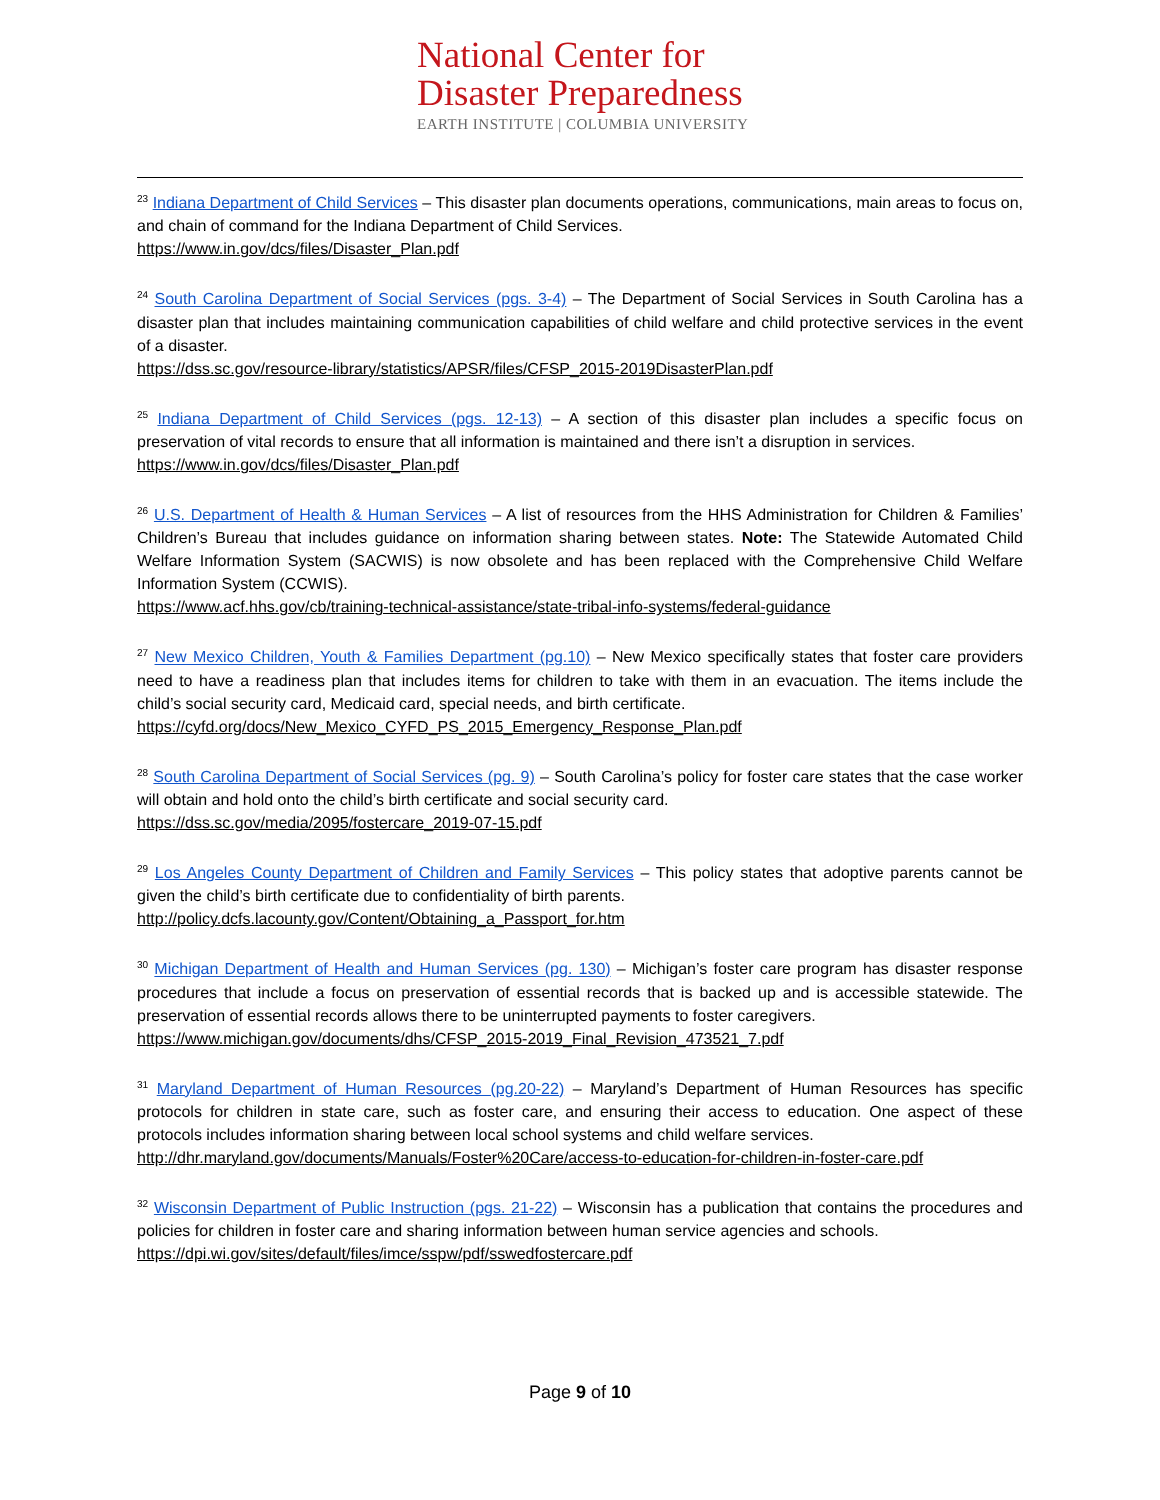National Center for
Disaster Preparedness
EARTH INSTITUTE | COLUMBIA UNIVERSITY
<sup>23</sup> Indiana Department of Child Services – This disaster plan documents operations, communications, main areas to focus on, and chain of command for the Indiana Department of Child Services.
https://www.in.gov/dcs/files/Disaster_Plan.pdf
<sup>24</sup> South Carolina Department of Social Services (pgs. 3-4) – The Department of Social Services in South Carolina has a disaster plan that includes maintaining communication capabilities of child welfare and child protective services in the event of a disaster.
https://dss.sc.gov/resource-library/statistics/APSR/files/CFSP_2015-2019DisasterPlan.pdf
<sup>25</sup> Indiana Department of Child Services (pgs. 12-13) – A section of this disaster plan includes a specific focus on preservation of vital records to ensure that all information is maintained and there isn’t a disruption in services.
https://www.in.gov/dcs/files/Disaster_Plan.pdf
<sup>26</sup> U.S. Department of Health & Human Services – A list of resources from the HHS Administration for Children & Families’ Children’s Bureau that includes guidance on information sharing between states. Note: The Statewide Automated Child Welfare Information System (SACWIS) is now obsolete and has been replaced with the Comprehensive Child Welfare Information System (CCWIS).
https://www.acf.hhs.gov/cb/training-technical-assistance/state-tribal-info-systems/federal-guidance
<sup>27</sup> New Mexico Children, Youth & Families Department (pg.10) – New Mexico specifically states that foster care providers need to have a readiness plan that includes items for children to take with them in an evacuation. The items include the child’s social security card, Medicaid card, special needs, and birth certificate.
https://cyfd.org/docs/New_Mexico_CYFD_PS_2015_Emergency_Response_Plan.pdf
<sup>28</sup> South Carolina Department of Social Services (pg. 9) – South Carolina’s policy for foster care states that the case worker will obtain and hold onto the child’s birth certificate and social security card.
https://dss.sc.gov/media/2095/fostercare_2019-07-15.pdf
<sup>29</sup> Los Angeles County Department of Children and Family Services – This policy states that adoptive parents cannot be given the child’s birth certificate due to confidentiality of birth parents.
http://policy.dcfs.lacounty.gov/Content/Obtaining_a_Passport_for.htm
<sup>30</sup> Michigan Department of Health and Human Services (pg. 130) – Michigan’s foster care program has disaster response procedures that include a focus on preservation of essential records that is backed up and is accessible statewide. The preservation of essential records allows there to be uninterrupted payments to foster caregivers.
https://www.michigan.gov/documents/dhs/CFSP_2015-2019_Final_Revision_473521_7.pdf
<sup>31</sup> Maryland Department of Human Resources (pg.20-22) – Maryland’s Department of Human Resources has specific protocols for children in state care, such as foster care, and ensuring their access to education. One aspect of these protocols includes information sharing between local school systems and child welfare services.
http://dhr.maryland.gov/documents/Manuals/Foster%20Care/access-to-education-for-children-in-foster-care.pdf
<sup>32</sup> Wisconsin Department of Public Instruction (pgs. 21-22) – Wisconsin has a publication that contains the procedures and policies for children in foster care and sharing information between human service agencies and schools.
https://dpi.wi.gov/sites/default/files/imce/sspw/pdf/sswedfostercare.pdf
Page 9 of 10